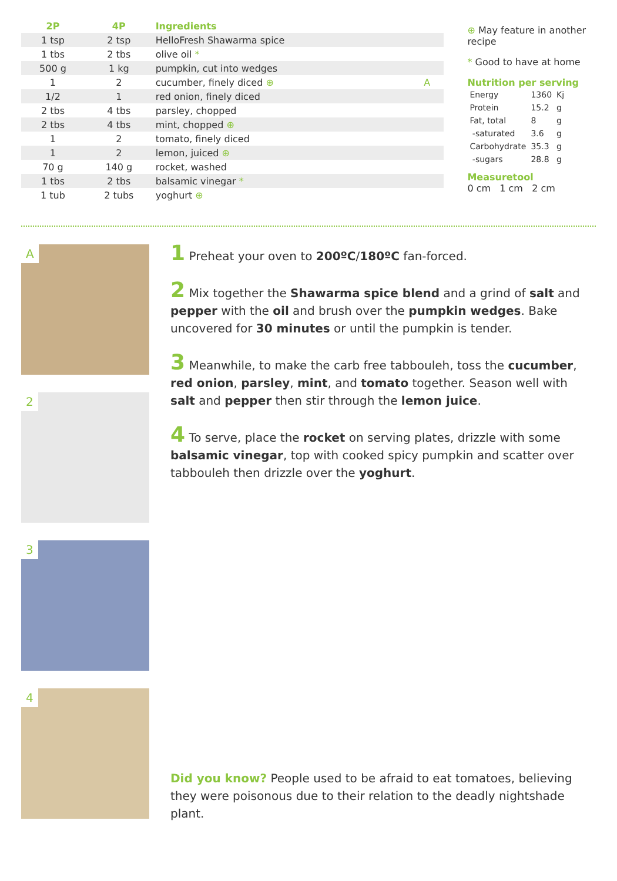| 2P | 4P | Ingredients | |
| --- | --- | --- | --- |
| 1 tsp | 2 tsp | HelloFresh Shawarma spice | |
| 1 tbs | 2 tbs | olive oil * | |
| 500 g | 1 kg | pumpkin, cut into wedges | |
| 1 | 2 | cucumber, finely diced ⊕ | A |
| 1/2 | 1 | red onion, finely diced | |
| 2 tbs | 4 tbs | parsley, chopped | |
| 2 tbs | 4 tbs | mint, chopped ⊕ | |
| 1 | 2 | tomato, finely diced | |
| 1 | 2 | lemon, juiced ⊕ | |
| 70 g | 140 g | rocket, washed | |
| 1 tbs | 2 tbs | balsamic vinegar * | |
| 1 tub | 2 tubs | yoghurt ⊕ | |
⊕ May feature in another recipe
* Good to have at home
Nutrition per serving
| Energy | 1360 | Kj |
| Protein | 15.2 | g |
| Fat, total | 8 | g |
| -saturated | 3.6 | g |
| Carbohydrate | 35.3 | g |
| -sugars | 28.8 | g |
Measuretool
0 cm 1 cm 2 cm
A
2
3
4
1 Preheat your oven to 200ºC/180ºC fan-forced.
2 Mix together the Shawarma spice blend and a grind of salt and pepper with the oil and brush over the pumpkin wedges. Bake uncovered for 30 minutes or until the pumpkin is tender.
3 Meanwhile, to make the carb free tabbouleh, toss the cucumber, red onion, parsley, mint, and tomato together. Season well with salt and pepper then stir through the lemon juice.
4 To serve, place the rocket on serving plates, drizzle with some balsamic vinegar, top with cooked spicy pumpkin and scatter over tabbouleh then drizzle over the yoghurt.
Did you know? People used to be afraid to eat tomatoes, believing they were poisonous due to their relation to the deadly nightshade plant.